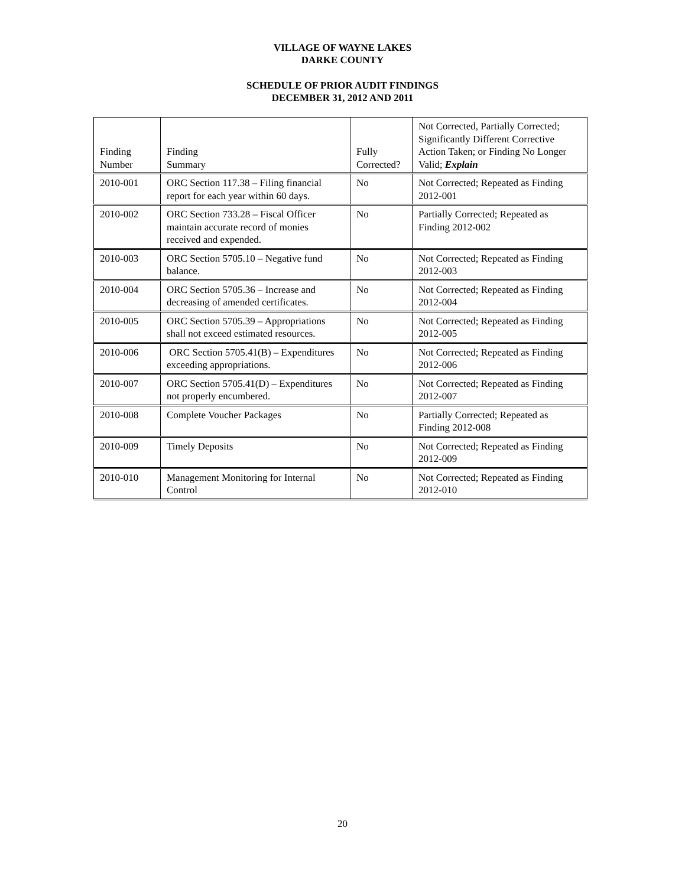VILLAGE OF WAYNE LAKES
DARKE COUNTY
SCHEDULE OF PRIOR AUDIT FINDINGS
DECEMBER 31, 2012 AND 2011
| Finding Number | Finding Summary | Fully Corrected? | Not Corrected, Partially Corrected; Significantly Different Corrective Action Taken; or Finding No Longer Valid; Explain |
| --- | --- | --- | --- |
| 2010-001 | ORC Section 117.38 – Filing financial report for each year within 60 days. | No | Not Corrected; Repeated as Finding 2012-001 |
| 2010-002 | ORC Section 733.28 – Fiscal Officer maintain accurate record of monies received and expended. | No | Partially Corrected; Repeated as Finding 2012-002 |
| 2010-003 | ORC Section 5705.10 – Negative fund balance. | No | Not Corrected; Repeated as Finding 2012-003 |
| 2010-004 | ORC Section 5705.36 – Increase and decreasing of amended certificates. | No | Not Corrected; Repeated as Finding 2012-004 |
| 2010-005 | ORC Section 5705.39 – Appropriations shall not exceed estimated resources. | No | Not Corrected; Repeated as Finding 2012-005 |
| 2010-006 | ORC Section 5705.41(B) – Expenditures exceeding appropriations. | No | Not Corrected; Repeated as Finding 2012-006 |
| 2010-007 | ORC Section 5705.41(D) – Expenditures not properly encumbered. | No | Not Corrected; Repeated as Finding 2012-007 |
| 2010-008 | Complete Voucher Packages | No | Partially Corrected; Repeated as Finding 2012-008 |
| 2010-009 | Timely Deposits | No | Not Corrected; Repeated as Finding 2012-009 |
| 2010-010 | Management Monitoring for Internal Control | No | Not Corrected; Repeated as Finding 2012-010 |
20